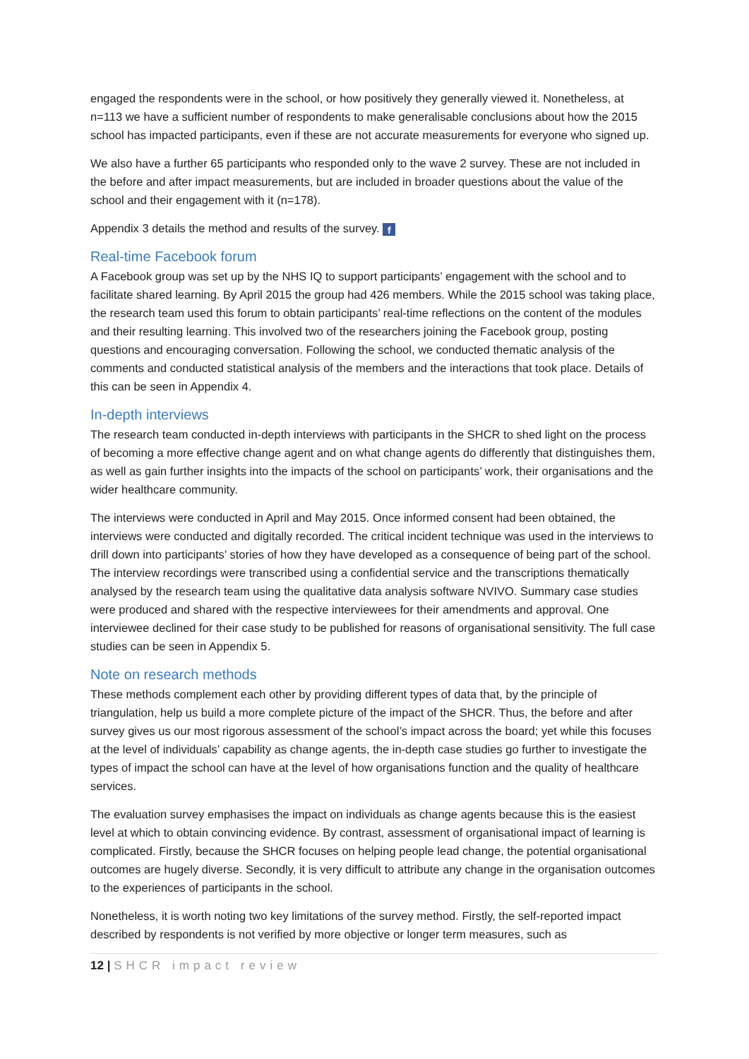engaged the respondents were in the school, or how positively they generally viewed it. Nonetheless, at n=113 we have a sufficient number of respondents to make generalisable conclusions about how the 2015 school has impacted participants, even if these are not accurate measurements for everyone who signed up.
We also have a further 65 participants who responded only to the wave 2 survey. These are not included in the before and after impact measurements, but are included in broader questions about the value of the school and their engagement with it (n=178).
Appendix 3 details the method and results of the survey. f
Real-time Facebook forum
A Facebook group was set up by the NHS IQ to support participants’ engagement with the school and to facilitate shared learning. By April 2015 the group had 426 members. While the 2015 school was taking place, the research team used this forum to obtain participants’ real-time reflections on the content of the modules and their resulting learning. This involved two of the researchers joining the Facebook group, posting questions and encouraging conversation. Following the school, we conducted thematic analysis of the comments and conducted statistical analysis of the members and the interactions that took place. Details of this can be seen in Appendix 4.
In-depth interviews
The research team conducted in-depth interviews with participants in the SHCR to shed light on the process of becoming a more effective change agent and on what change agents do differently that distinguishes them, as well as gain further insights into the impacts of the school on participants’ work, their organisations and the wider healthcare community.
The interviews were conducted in April and May 2015. Once informed consent had been obtained, the interviews were conducted and digitally recorded. The critical incident technique was used in the interviews to drill down into participants’ stories of how they have developed as a consequence of being part of the school. The interview recordings were transcribed using a confidential service and the transcriptions thematically analysed by the research team using the qualitative data analysis software NVIVO. Summary case studies were produced and shared with the respective interviewees for their amendments and approval. One interviewee declined for their case study to be published for reasons of organisational sensitivity. The full case studies can be seen in Appendix 5.
Note on research methods
These methods complement each other by providing different types of data that, by the principle of triangulation, help us build a more complete picture of the impact of the SHCR. Thus, the before and after survey gives us our most rigorous assessment of the school’s impact across the board; yet while this focuses at the level of individuals’ capability as change agents, the in-depth case studies go further to investigate the types of impact the school can have at the level of how organisations function and the quality of healthcare services.
The evaluation survey emphasises the impact on individuals as change agents because this is the easiest level at which to obtain convincing evidence. By contrast, assessment of organisational impact of learning is complicated. Firstly, because the SHCR focuses on helping people lead change, the potential organisational outcomes are hugely diverse. Secondly, it is very difficult to attribute any change in the organisation outcomes to the experiences of participants in the school.
Nonetheless, it is worth noting two key limitations of the survey method. Firstly, the self-reported impact described by respondents is not verified by more objective or longer term measures, such as
12 | SHCR impact review